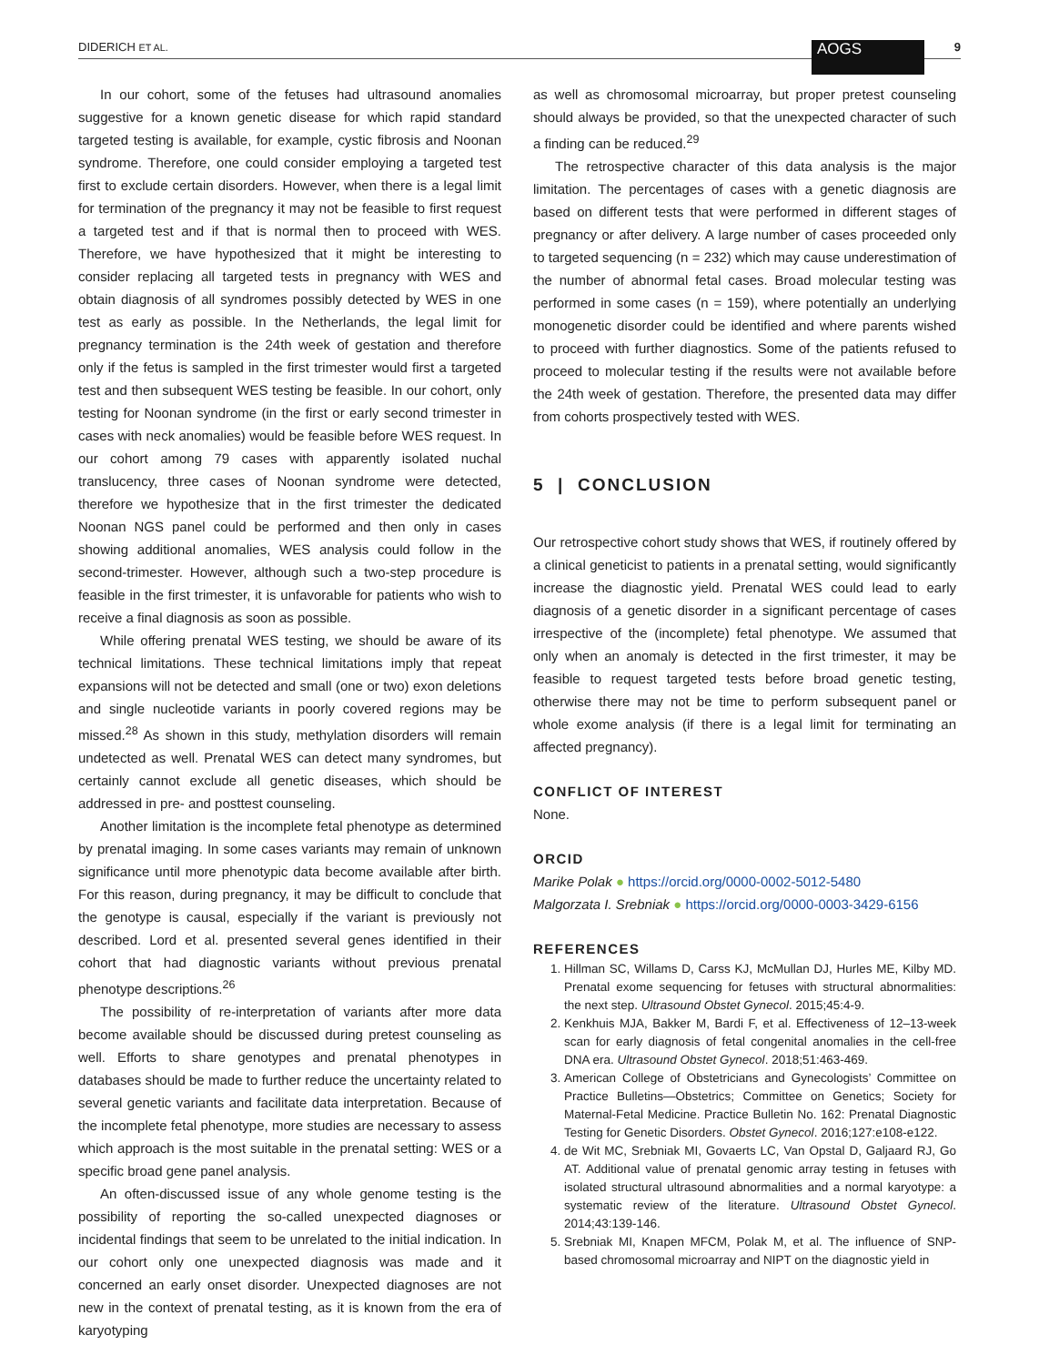DIDERICH ET AL. AOGS 9
In our cohort, some of the fetuses had ultrasound anomalies suggestive for a known genetic disease for which rapid standard targeted testing is available, for example, cystic fibrosis and Noonan syndrome. Therefore, one could consider employing a targeted test first to exclude certain disorders. However, when there is a legal limit for termination of the pregnancy it may not be feasible to first request a targeted test and if that is normal then to proceed with WES. Therefore, we have hypothesized that it might be interesting to consider replacing all targeted tests in pregnancy with WES and obtain diagnosis of all syndromes possibly detected by WES in one test as early as possible. In the Netherlands, the legal limit for pregnancy termination is the 24th week of gestation and therefore only if the fetus is sampled in the first trimester would first a targeted test and then subsequent WES testing be feasible. In our cohort, only testing for Noonan syndrome (in the first or early second trimester in cases with neck anomalies) would be feasible before WES request. In our cohort among 79 cases with apparently isolated nuchal translucency, three cases of Noonan syndrome were detected, therefore we hypothesize that in the first trimester the dedicated Noonan NGS panel could be performed and then only in cases showing additional anomalies, WES analysis could follow in the second-trimester. However, although such a two-step procedure is feasible in the first trimester, it is unfavorable for patients who wish to receive a final diagnosis as soon as possible.
While offering prenatal WES testing, we should be aware of its technical limitations. These technical limitations imply that repeat expansions will not be detected and small (one or two) exon deletions and single nucleotide variants in poorly covered regions may be missed.<sup>28</sup> As shown in this study, methylation disorders will remain undetected as well. Prenatal WES can detect many syndromes, but certainly cannot exclude all genetic diseases, which should be addressed in pre- and posttest counseling.
Another limitation is the incomplete fetal phenotype as determined by prenatal imaging. In some cases variants may remain of unknown significance until more phenotypic data become available after birth. For this reason, during pregnancy, it may be difficult to conclude that the genotype is causal, especially if the variant is previously not described. Lord et al. presented several genes identified in their cohort that had diagnostic variants without previous prenatal phenotype descriptions.<sup>26</sup>
The possibility of re-interpretation of variants after more data become available should be discussed during pretest counseling as well. Efforts to share genotypes and prenatal phenotypes in databases should be made to further reduce the uncertainty related to several genetic variants and facilitate data interpretation. Because of the incomplete fetal phenotype, more studies are necessary to assess which approach is the most suitable in the prenatal setting: WES or a specific broad gene panel analysis.
An often-discussed issue of any whole genome testing is the possibility of reporting the so-called unexpected diagnoses or incidental findings that seem to be unrelated to the initial indication. In our cohort only one unexpected diagnosis was made and it concerned an early onset disorder. Unexpected diagnoses are not new in the context of prenatal testing, as it is known from the era of karyotyping
as well as chromosomal microarray, but proper pretest counseling should always be provided, so that the unexpected character of such a finding can be reduced.<sup>29</sup>
The retrospective character of this data analysis is the major limitation. The percentages of cases with a genetic diagnosis are based on different tests that were performed in different stages of pregnancy or after delivery. A large number of cases proceeded only to targeted sequencing (n = 232) which may cause underestimation of the number of abnormal fetal cases. Broad molecular testing was performed in some cases (n = 159), where potentially an underlying monogenetic disorder could be identified and where parents wished to proceed with further diagnostics. Some of the patients refused to proceed to molecular testing if the results were not available before the 24th week of gestation. Therefore, the presented data may differ from cohorts prospectively tested with WES.
5 | CONCLUSION
Our retrospective cohort study shows that WES, if routinely offered by a clinical geneticist to patients in a prenatal setting, would significantly increase the diagnostic yield. Prenatal WES could lead to early diagnosis of a genetic disorder in a significant percentage of cases irrespective of the (incomplete) fetal phenotype. We assumed that only when an anomaly is detected in the first trimester, it may be feasible to request targeted tests before broad genetic testing, otherwise there may not be time to perform subsequent panel or whole exome analysis (if there is a legal limit for terminating an affected pregnancy).
CONFLICT OF INTEREST
None.
ORCID
Marike Polak ● https://orcid.org/0000-0002-5012-5480
Malgorzata I. Srebniak ● https://orcid.org/0000-0003-3429-6156
REFERENCES
1. Hillman SC, Willams D, Carss KJ, McMullan DJ, Hurles ME, Kilby MD. Prenatal exome sequencing for fetuses with structural abnormalities: the next step. Ultrasound Obstet Gynecol. 2015;45:4-9.
2. Kenkhuis MJA, Bakker M, Bardi F, et al. Effectiveness of 12–13-week scan for early diagnosis of fetal congenital anomalies in the cell-free DNA era. Ultrasound Obstet Gynecol. 2018;51:463-469.
3. American College of Obstetricians and Gynecologists’ Committee on Practice Bulletins—Obstetrics; Committee on Genetics; Society for Maternal-Fetal Medicine. Practice Bulletin No. 162: Prenatal Diagnostic Testing for Genetic Disorders. Obstet Gynecol. 2016;127:e108-e122.
4. de Wit MC, Srebniak MI, Govaerts LC, Van Opstal D, Galjaard RJ, Go AT. Additional value of prenatal genomic array testing in fetuses with isolated structural ultrasound abnormalities and a normal karyotype: a systematic review of the literature. Ultrasound Obstet Gynecol. 2014;43:139-146.
5. Srebniak MI, Knapen MFCM, Polak M, et al. The influence of SNP-based chromosomal microarray and NIPT on the diagnostic yield in